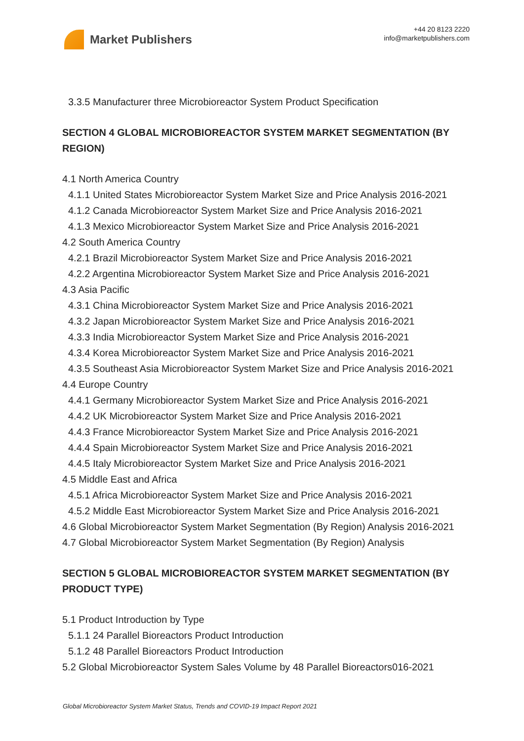Market Publishers
+44 20 8123 2220
info@marketpublishers.com
3.3.5 Manufacturer three Microbioreactor System Product Specification
SECTION 4 GLOBAL MICROBIOREACTOR SYSTEM MARKET SEGMENTATION (BY REGION)
4.1 North America Country
4.1.1 United States Microbioreactor System Market Size and Price Analysis 2016-2021
4.1.2 Canada Microbioreactor System Market Size and Price Analysis 2016-2021
4.1.3 Mexico Microbioreactor System Market Size and Price Analysis 2016-2021
4.2 South America Country
4.2.1 Brazil Microbioreactor System Market Size and Price Analysis 2016-2021
4.2.2 Argentina Microbioreactor System Market Size and Price Analysis 2016-2021
4.3 Asia Pacific
4.3.1 China Microbioreactor System Market Size and Price Analysis 2016-2021
4.3.2 Japan Microbioreactor System Market Size and Price Analysis 2016-2021
4.3.3 India Microbioreactor System Market Size and Price Analysis 2016-2021
4.3.4 Korea Microbioreactor System Market Size and Price Analysis 2016-2021
4.3.5 Southeast Asia Microbioreactor System Market Size and Price Analysis 2016-2021
4.4 Europe Country
4.4.1 Germany Microbioreactor System Market Size and Price Analysis 2016-2021
4.4.2 UK Microbioreactor System Market Size and Price Analysis 2016-2021
4.4.3 France Microbioreactor System Market Size and Price Analysis 2016-2021
4.4.4 Spain Microbioreactor System Market Size and Price Analysis 2016-2021
4.4.5 Italy Microbioreactor System Market Size and Price Analysis 2016-2021
4.5 Middle East and Africa
4.5.1 Africa Microbioreactor System Market Size and Price Analysis 2016-2021
4.5.2 Middle East Microbioreactor System Market Size and Price Analysis 2016-2021
4.6 Global Microbioreactor System Market Segmentation (By Region) Analysis 2016-2021
4.7 Global Microbioreactor System Market Segmentation (By Region) Analysis
SECTION 5 GLOBAL MICROBIOREACTOR SYSTEM MARKET SEGMENTATION (BY PRODUCT TYPE)
5.1 Product Introduction by Type
5.1.1 24 Parallel Bioreactors Product Introduction
5.1.2 48 Parallel Bioreactors Product Introduction
5.2 Global Microbioreactor System Sales Volume by 48 Parallel Bioreactors016-2021
Global Microbioreactor System Market Status, Trends and COVID-19 Impact Report 2021